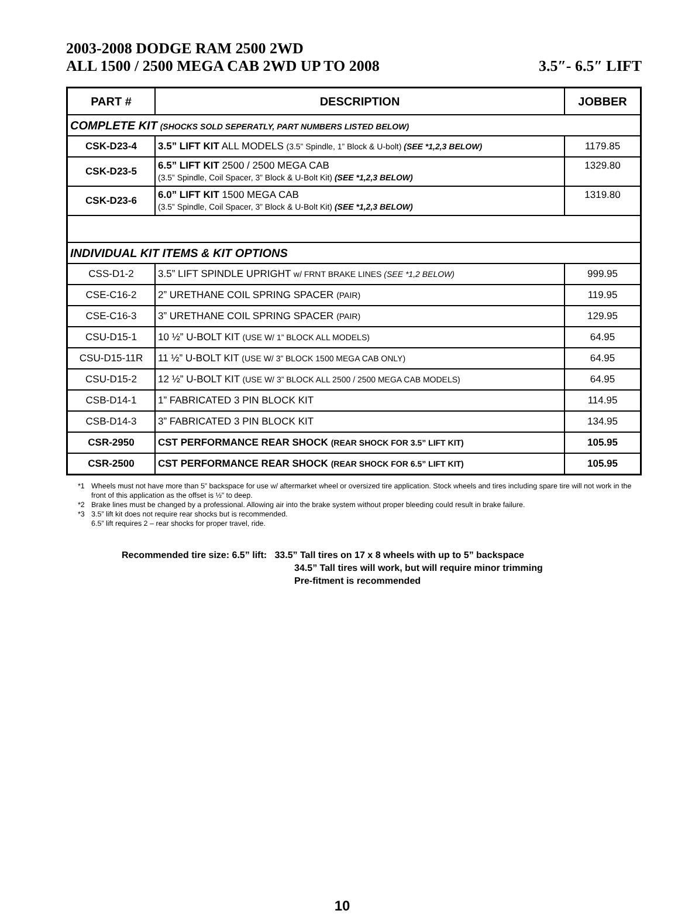2003-2008 DODGE RAM 2500 2WD
ALL 1500 / 2500 MEGA CAB 2WD UP TO 2008
3.5″- 6.5″ LIFT
| PART # | DESCRIPTION | JOBBER |
| --- | --- | --- |
| COMPLETE KIT (SHOCKS SOLD SEPERATLY, PART NUMBERS LISTED BELOW) | | |
| CSK-D23-4 | 3.5” LIFT KIT ALL MODELS (3.5” Spindle, 1” Block & U-bolt) (SEE *1,2,3 BELOW) | 1179.85 |
| CSK-D23-5 | 6.5” LIFT KIT 2500 / 2500 MEGA CAB (3.5” Spindle, Coil Spacer, 3” Block & U-Bolt Kit) (SEE *1,2,3 BELOW) | 1329.80 |
| CSK-D23-6 | 6.0” LIFT KIT 1500 MEGA CAB (3.5” Spindle, Coil Spacer, 3” Block & U-Bolt Kit) (SEE *1,2,3 BELOW) | 1319.80 |
| INDIVIDUAL KIT ITEMS & KIT OPTIONS | | |
| CSS-D1-2 | 3.5” LIFT SPINDLE UPRIGHT w/ FRNT BRAKE LINES (SEE *1,2 BELOW) | 999.95 |
| CSE-C16-2 | 2” URETHANE COIL SPRING SPACER (PAIR) | 119.95 |
| CSE-C16-3 | 3” URETHANE COIL SPRING SPACER (PAIR) | 129.95 |
| CSU-D15-1 | 10 ½” U-BOLT KIT (USE W/ 1” BLOCK ALL MODELS) | 64.95 |
| CSU-D15-11R | 11 ½” U-BOLT KIT (USE W/ 3” BLOCK 1500 MEGA CAB ONLY) | 64.95 |
| CSU-D15-2 | 12 ½” U-BOLT KIT (USE W/ 3” BLOCK ALL 2500 / 2500 MEGA CAB MODELS) | 64.95 |
| CSB-D14-1 | 1” FABRICATED 3 PIN BLOCK KIT | 114.95 |
| CSB-D14-3 | 3” FABRICATED 3 PIN BLOCK KIT | 134.95 |
| CSR-2950 | CST PERFORMANCE REAR SHOCK (REAR SHOCK FOR 3.5” LIFT KIT) | 105.95 |
| CSR-2500 | CST PERFORMANCE REAR SHOCK (REAR SHOCK FOR 6.5” LIFT KIT) | 105.95 |
*1 Wheels must not have more than 5” backspace for use w/ aftermarket wheel or oversized tire application. Stock wheels and tires including spare tire will not work in the front of this application as the offset is ½” to deep.
*2 Brake lines must be changed by a professional. Allowing air into the brake system without proper bleeding could result in brake failure.
*3 3.5” lift kit does not require rear shocks but is recommended.
6.5” lift requires 2 – rear shocks for proper travel, ride.
Recommended tire size: 6.5” lift: 33.5” Tall tires on 17 x 8 wheels with up to 5” backspace
34.5” Tall tires will work, but will require minor trimming
Pre-fitment is recommended
10